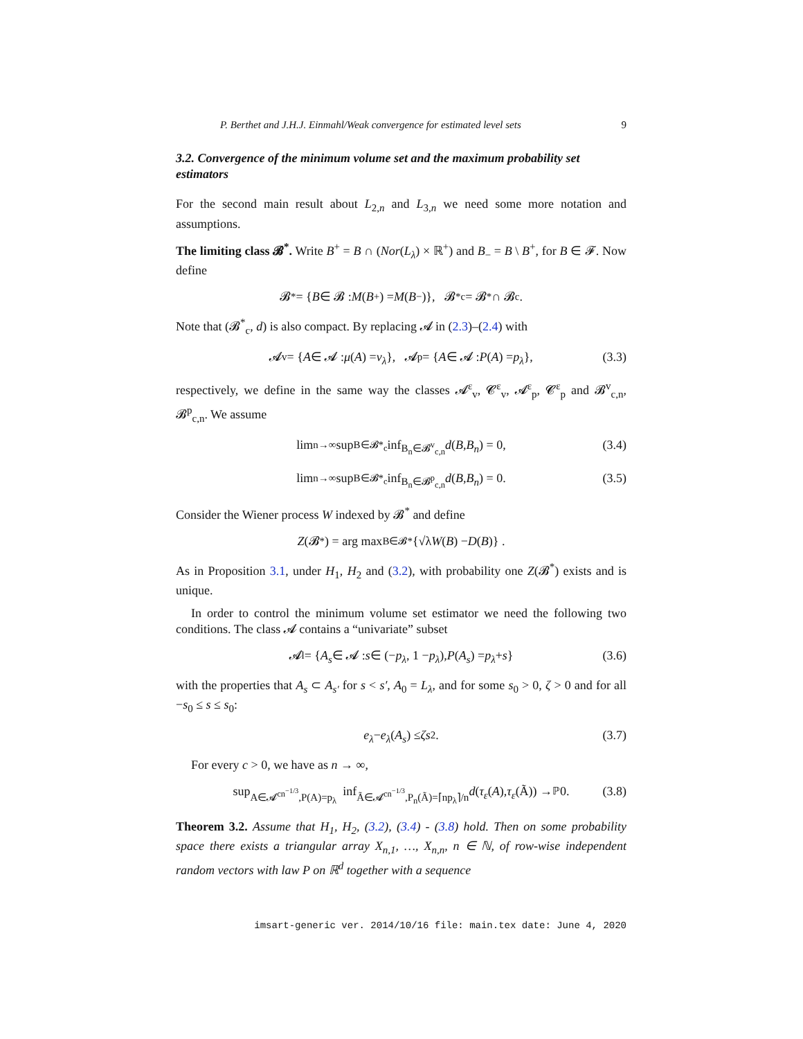P. Berthet and J.H.J. Einmahl/Weak convergence for estimated level sets 9
3.2. Convergence of the minimum volume set and the maximum probability set estimators
For the second main result about L<sub>2,n</sub> and L<sub>3,n</sub> we need some more notation and assumptions.
The limiting class 𝓑<sup>*</sup>. Write B<sup>+</sup> = B ∩ (Nor(L<sub>λ</sub>) × ℝ<sup>+</sup>) and B<sub>−</sub> = B \ B<sup>+</sup>, for B ∈ 𝓕. Now define
𝓑<sup>*</sup> = { B ∈ 𝓑 : M (B<sup>+</sup>) = M (B<sup>−</sup>)}, 𝓑<sup>*</sup><sub>c</sub> = 𝓑<sup>*</sup> ∩ 𝓑<sub>c</sub>.
Note that (𝓑<sup>*</sup><sub>c</sub>, d) is also compact. By replacing 𝓐 in (2.3)–(2.4) with
𝓐<sub>v</sub> = { A ∈ 𝓐 : μ (A) = v<sub>λ</sub> }, 𝓐<sub>p</sub> = { A ∈ 𝓐 : P (A) = p<sub>λ</sub> }, (3.3)
respectively, we define in the same way the classes 𝓐<sup>ε</sup><sub>v</sub>, 𝓒<sup>ε</sup><sub>v</sub>, 𝓐<sup>ε</sup><sub>p</sub>, 𝓒<sup>ε</sup><sub>p</sub> and 𝓑<sup>v</sup><sub>c,n</sub>, 𝓑<sup>p</sup><sub>c,n</sub>. We assume
lim<sub>n→∞</sub> sup<sub>B∈𝓑*<sub>c</sub></sub> inf<sub>B<sub>n</sub>∈𝓑<sup>v</sup><sub>c,n</sub></sub> d (B, B<sub>n</sub>) = 0, (3.4)
lim<sub>n→∞</sub> sup<sub>B∈𝓑*<sub>c</sub></sub> inf<sub>B<sub>n</sub>∈𝓑<sup>p</sup><sub>c,n</sub></sub> d (B, B<sub>n</sub>) = 0. (3.5)
Consider the Wiener process W indexed by 𝓑<sup>*</sup> and define
Z (𝓑<sup>*</sup>) = arg max<sub>B∈𝓑*</sub> {√λ W (B) − D (B)} .
As in Proposition 3.1, under H<sub>1</sub>, H<sub>2</sub> and (3.2), with probability one Z(𝓑<sup>*</sup>) exists and is unique.
In order to control the minimum volume set estimator we need the following two conditions. The class 𝓐 contains a “univariate” subset
𝓐<sub>l</sub> = { A<sub>s</sub> ∈ 𝓐 : s ∈ (− p<sub>λ</sub>, 1 − p<sub>λ</sub>), P (A<sub>s</sub>) = p<sub>λ</sub> + s } (3.6)
with the properties that A<sub>s</sub> ⊂ A<sub>s′</sub> for s < s′, A<sub>0</sub> = L<sub>λ</sub>, and for some s<sub>0</sub> > 0, ζ > 0 and for all −s<sub>0</sub> ≤ s ≤ s<sub>0</sub>:
e<sub>λ</sub> − e<sub>λ</sub> (A<sub>s</sub>) ≤ ζs<sup>2</sup>. (3.7)
For every c > 0, we have as n → ∞,
sup<sub>A∈𝓐<sup>cn<sup>−1/3</sup></sup>,P(A)=p<sub>λ</sub></sub> inf<sub>Ã∈𝓐<sup>cn<sup>−1/3</sup></sup>,P<sub>n</sub>(Ã)=⌈np<sub>λ</sub>⌉/n</sub> d (τ<sub>ε</sub> (A), τ<sub>ε</sub> (Ã)) →<sup>ℙ</sup> 0. (3.8)
Theorem 3.2. Assume that H<sub>1</sub>, H<sub>2</sub>, (3.2), (3.4) - (3.8) hold. Then on some probability space there exists a triangular array X<sub>n,1</sub>, …, X<sub>n,n</sub>, n ∈ ℕ, of row-wise independent random vectors with law P on ℝ<sup>d</sup> together with a sequence
imsart-generic ver. 2014/10/16 file: main.tex date: June 4, 2020